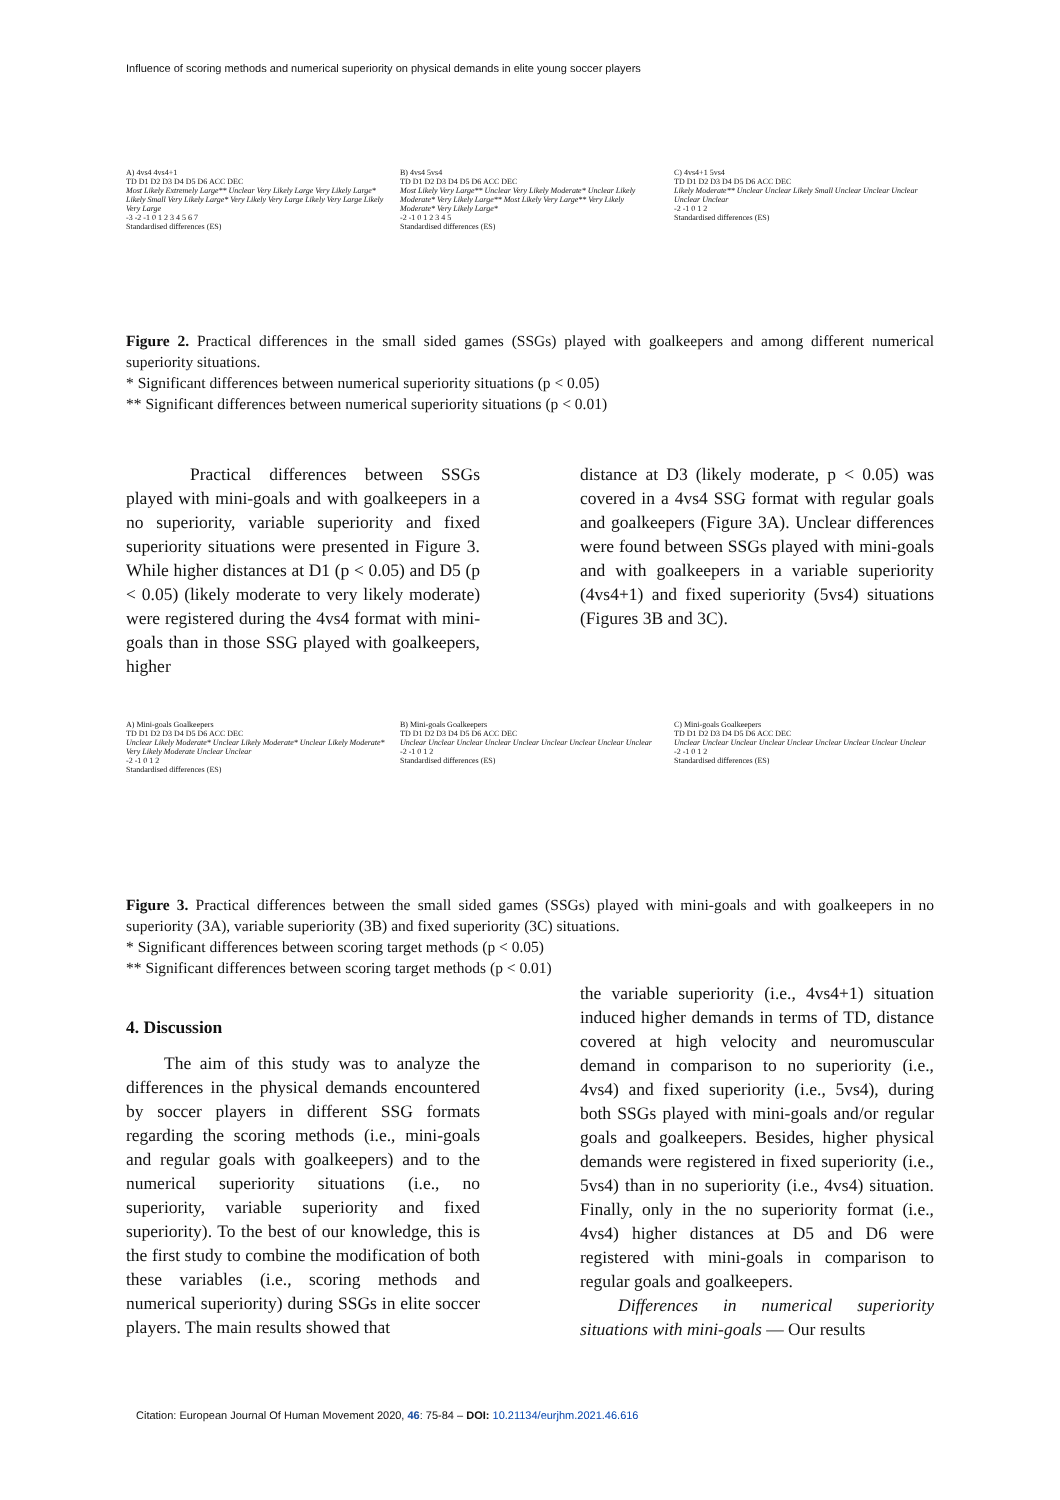Influence of scoring methods and numerical superiority on physical demands in elite young soccer players
A) 4vs4 4vs4+1
TD D1 D2 D3 D4 D5 D6 ACC DEC
Most Likely Extremely Large** Unclear Very Likely Large Very Likely Large* Likely Small Very Likely Large* Very Likely Very Large Likely Very Large Likely Very Large
-3 -2 -1 0 1 2 3 4 5 6 7
Standardised differences (ES)
B) 4vs4 5vs4
TD D1 D2 D3 D4 D5 D6 ACC DEC
Most Likely Very Large** Unclear Very Likely Moderate* Unclear Likely Moderate* Very Likely Large** Most Likely Very Large** Very Likely Moderate* Very Likely Large*
-2 -1 0 1 2 3 4 5
Standardised differences (ES)
C) 4vs4+1 5vs4
TD D1 D2 D3 D4 D5 D6 ACC DEC
Likely Moderate** Unclear Unclear Likely Small Unclear Unclear Unclear Unclear Unclear
-2 -1 0 1 2
Standardised differences (ES)
Figure 2. Practical differences in the small sided games (SSGs) played with goalkeepers and among different numerical superiority situations.
* Significant differences between numerical superiority situations (p < 0.05)
** Significant differences between numerical superiority situations (p < 0.01)
Practical differences between SSGs played with mini-goals and with goalkeepers in a no superiority, variable superiority and fixed superiority situations were presented in Figure 3. While higher distances at D1 (p < 0.05) and D5 (p < 0.05) (likely moderate to very likely moderate) were registered during the 4vs4 format with mini-goals than in those SSG played with goalkeepers, higher
distance at D3 (likely moderate, p < 0.05) was covered in a 4vs4 SSG format with regular goals and goalkeepers (Figure 3A). Unclear differences were found between SSGs played with mini-goals and with goalkeepers in a variable superiority (4vs4+1) and fixed superiority (5vs4) situations (Figures 3B and 3C).
A) Mini-goals Goalkeepers
TD D1 D2 D3 D4 D5 D6 ACC DEC
Unclear Likely Moderate* Unclear Likely Moderate* Unclear Likely Moderate* Very Likely Moderate Unclear Unclear
-2 -1 0 1 2
Standardised differences (ES)
B) Mini-goals Goalkeepers
TD D1 D2 D3 D4 D5 D6 ACC DEC
Unclear Unclear Unclear Unclear Unclear Unclear Unclear Unclear Unclear
-2 -1 0 1 2
Standardised differences (ES)
C) Mini-goals Goalkeepers
TD D1 D2 D3 D4 D5 D6 ACC DEC
Unclear Unclear Unclear Unclear Unclear Unclear Unclear Unclear Unclear
-2 -1 0 1 2
Standardised differences (ES)
Figure 3. Practical differences between the small sided games (SSGs) played with mini-goals and with goalkeepers in no superiority (3A), variable superiority (3B) and fixed superiority (3C) situations.
* Significant differences between scoring target methods (p < 0.05)
** Significant differences between scoring target methods (p < 0.01)
4. Discussion
The aim of this study was to analyze the differences in the physical demands encountered by soccer players in different SSG formats regarding the scoring methods (i.e., mini-goals and regular goals with goalkeepers) and to the numerical superiority situations (i.e., no superiority, variable superiority and fixed superiority). To the best of our knowledge, this is the first study to combine the modification of both these variables (i.e., scoring methods and numerical superiority) during SSGs in elite soccer players. The main results showed that
the variable superiority (i.e., 4vs4+1) situation induced higher demands in terms of TD, distance covered at high velocity and neuromuscular demand in comparison to no superiority (i.e., 4vs4) and fixed superiority (i.e., 5vs4), during both SSGs played with mini-goals and/or regular goals and goalkeepers. Besides, higher physical demands were registered in fixed superiority (i.e., 5vs4) than in no superiority (i.e., 4vs4) situation. Finally, only in the no superiority format (i.e., 4vs4) higher distances at D5 and D6 were registered with mini-goals in comparison to regular goals and goalkeepers.
Differences in numerical superiority situations with mini-goals — Our results
Citation: European Journal Of Human Movement 2020, 46: 75-84 – DOI: 10.21134/eurjhm.2021.46.616